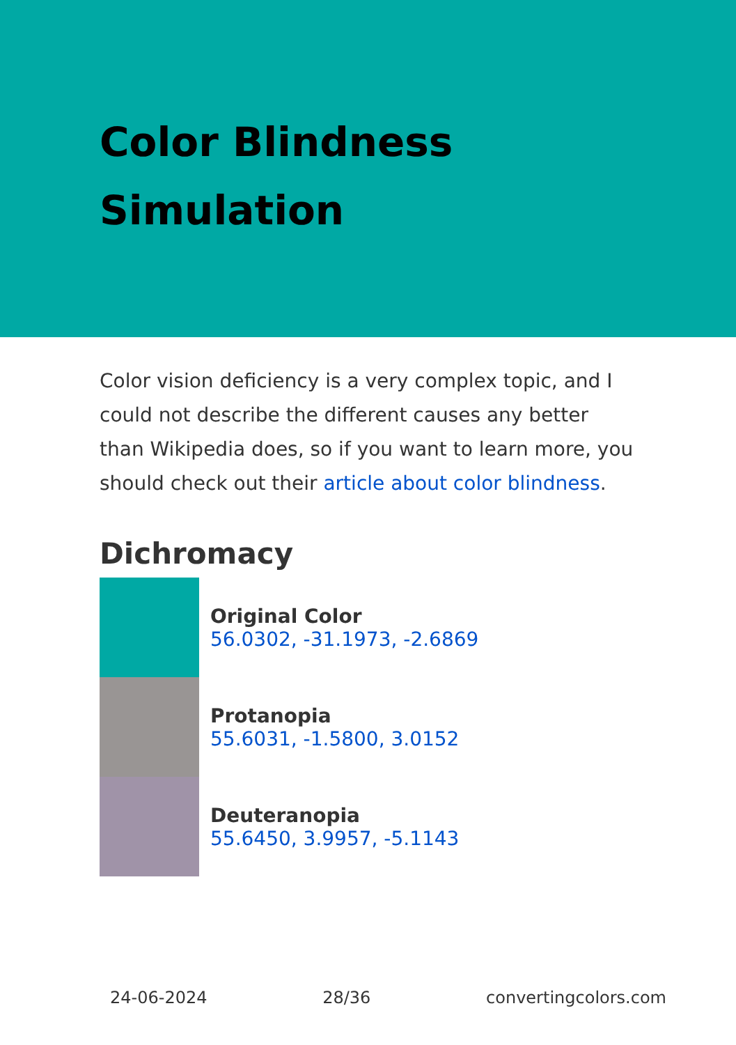Color Blindness
Simulation
Color vision deficiency is a very complex topic, and I could not describe the different causes any better than Wikipedia does, so if you want to learn more, you should check out their article about color blindness.
Dichromacy
Original Color
56.0302, -31.1973, -2.6869
Protanopia
55.6031, -1.5800, 3.0152
Deuteranopia
55.6450, 3.9957, -5.1143
24-06-2024 28/36 convertingcolors.com